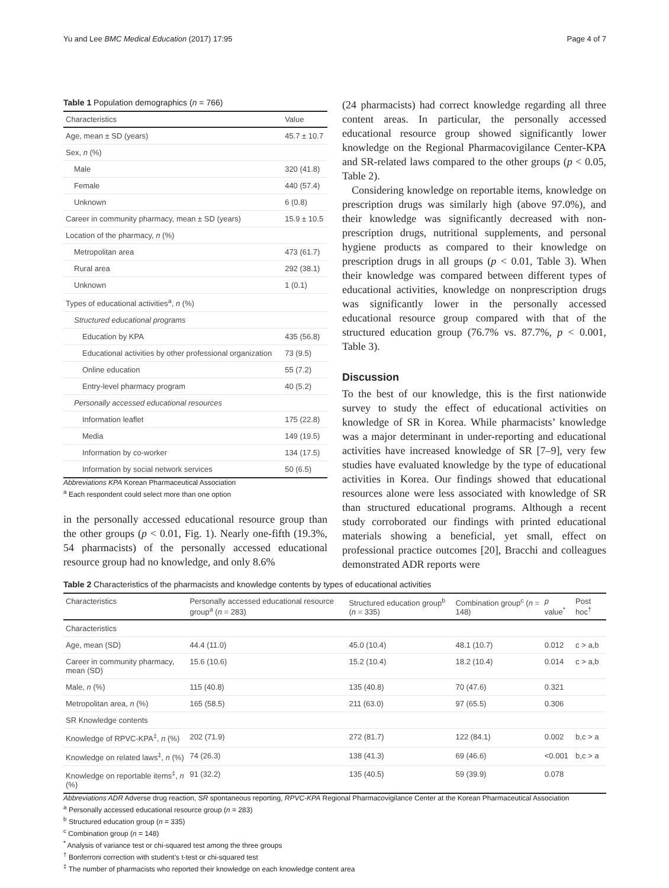Yu and Lee BMC Medical Education (2017) 17:95 Page 4 of 7
Table 1 Population demographics (n = 766)
| Characteristics | Value |
| --- | --- |
| Age, mean ± SD (years) | 45.7 ± 10.7 |
| Sex, n (%) | |
| Male | 320 (41.8) |
| Female | 440 (57.4) |
| Unknown | 6 (0.8) |
| Career in community pharmacy, mean ± SD (years) | 15.9 ± 10.5 |
| Location of the pharmacy, n (%) | |
| Metropolitan area | 473 (61.7) |
| Rural area | 292 (38.1) |
| Unknown | 1 (0.1) |
| Types of educational activities<sup>a</sup>, n (%) | |
| Structured educational programs | |
| Education by KPA | 435 (56.8) |
| Educational activities by other professional organization | 73 (9.5) |
| Online education | 55 (7.2) |
| Entry-level pharmacy program | 40 (5.2) |
| Personally accessed educational resources | |
| Information leaflet | 175 (22.8) |
| Media | 149 (19.5) |
| Information by co-worker | 134 (17.5) |
| Information by social network services | 50 (6.5) |
Abbreviations KPA Korean Pharmaceutical Association
<sup>a</sup> Each respondent could select more than one option
in the personally accessed educational resource group than the other groups (p < 0.01, Fig. 1). Nearly one-fifth (19.3%, 54 pharmacists) of the personally accessed educational resource group had no knowledge, and only 8.6%
(24 pharmacists) had correct knowledge regarding all three content areas. In particular, the personally accessed educational resource group showed significantly lower knowledge on the Regional Pharmacovigilance Center-KPA and SR-related laws compared to the other groups (p < 0.05, Table 2).
Considering knowledge on reportable items, knowledge on prescription drugs was similarly high (above 97.0%), and their knowledge was significantly decreased with non-prescription drugs, nutritional supplements, and personal hygiene products as compared to their knowledge on prescription drugs in all groups (p < 0.01, Table 3). When their knowledge was compared between different types of educational activities, knowledge on nonprescription drugs was significantly lower in the personally accessed educational resource group compared with that of the structured education group (76.7% vs. 87.7%, p < 0.001, Table 3).
Discussion
To the best of our knowledge, this is the first nationwide survey to study the effect of educational activities on knowledge of SR in Korea. While pharmacists’ knowledge was a major determinant in under-reporting and educational activities have increased knowledge of SR [7–9], very few studies have evaluated knowledge by the type of educational activities in Korea. Our findings showed that educational resources alone were less associated with knowledge of SR than structured educational programs. Although a recent study corroborated our findings with printed educational materials showing a beneficial, yet small, effect on professional practice outcomes [20], Bracchi and colleagues demonstrated ADR reports were
Table 2 Characteristics of the pharmacists and knowledge contents by types of educational activities
| Characteristics | Personally accessed educational resource group<sup>a</sup> ( n = 283) | Structured education group<sup>b</sup> ( n = 335) | Combination group<sup>c</sup> ( n = 148) | p value<sup>*</sup> | Post hoc<sup>†</sup> |
| --- | --- | --- | --- | --- | --- |
| Characteristics | | | | | |
| Age, mean (SD) | 44.4 (11.0) | 45.0 (10.4) | 48.1 (10.7) | 0.012 | c > a,b |
| Career in community pharmacy, mean (SD) | 15.6 (10.6) | 15.2 (10.4) | 18.2 (10.4) | 0.014 | c > a,b |
| Male, n (%) | 115 (40.8) | 135 (40.8) | 70 (47.6) | 0.321 | |
| Metropolitan area, n (%) | 165 (58.5) | 211 (63.0) | 97 (65.5) | 0.306 | |
| SR Knowledge contents | | | | | |
| Knowledge of RPVC-KPA<sup>‡</sup>, n (%) | 202 (71.9) | 272 (81.7) | 122 (84.1) | 0.002 | b,c > a |
| Knowledge on related laws<sup>‡</sup>, n (%) | 74 (26.3) | 138 (41.3) | 69 (46.6) | <0.001 | b,c > a |
| Knowledge on reportable items<sup>‡</sup>, n (%) | 91 (32.2) | 135 (40.5) | 59 (39.9) | 0.078 | |
Abbreviations ADR Adverse drug reaction, SR spontaneous reporting, RPVC-KPA Regional Pharmacovigilance Center at the Korean Pharmaceutical Association
<sup>a</sup> Personally accessed educational resource group (n = 283)
<sup>b</sup> Structured education group (n = 335)
<sup>c</sup> Combination group (n = 148)
<sup>*</sup> Analysis of variance test or chi-squared test among the three groups
<sup>†</sup> Bonferroni correction with student’s t-test or chi-squared test
<sup>‡</sup> The number of pharmacists who reported their knowledge on each knowledge content area